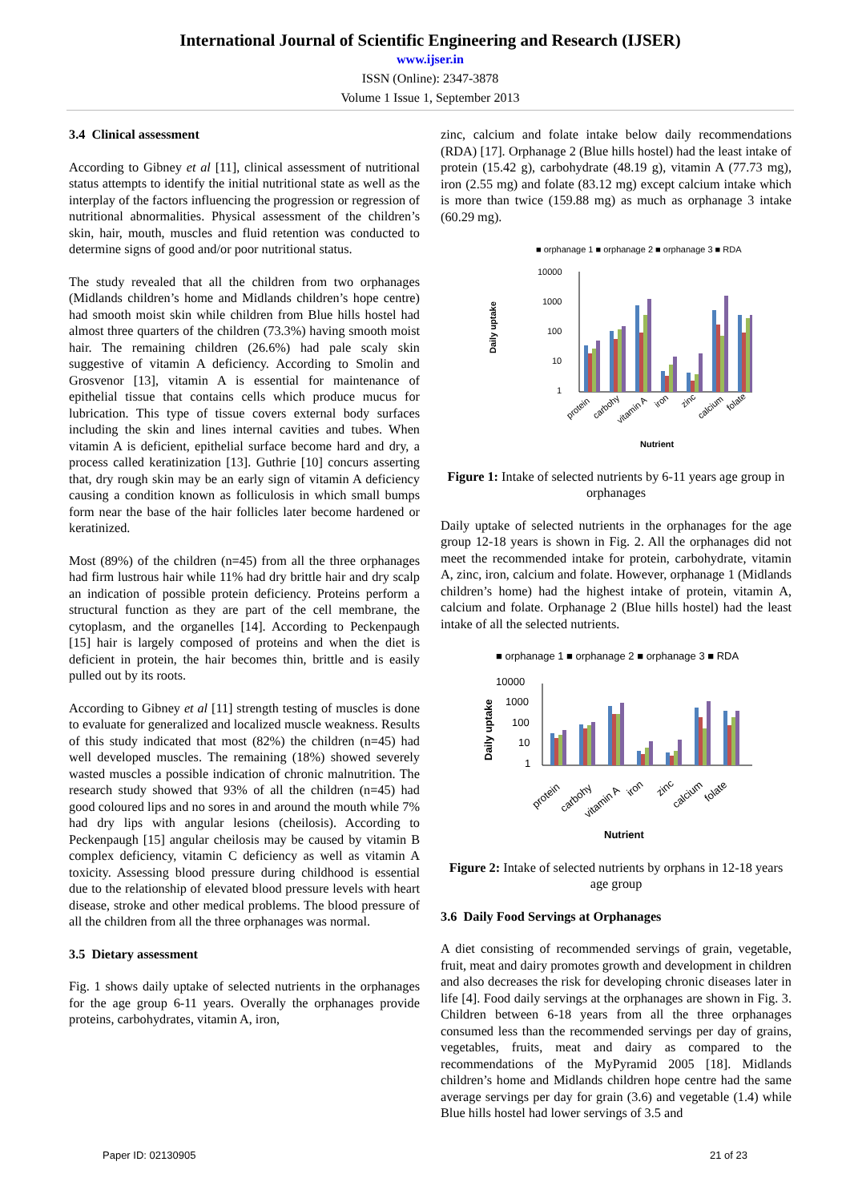International Journal of Scientific Engineering and Research (IJSER)
www.ijser.in
ISSN (Online): 2347-3878
Volume 1 Issue 1, September 2013
3.4 Clinical assessment
According to Gibney et al [11], clinical assessment of nutritional status attempts to identify the initial nutritional state as well as the interplay of the factors influencing the progression or regression of nutritional abnormalities. Physical assessment of the children’s skin, hair, mouth, muscles and fluid retention was conducted to determine signs of good and/or poor nutritional status.
The study revealed that all the children from two orphanages (Midlands children’s home and Midlands children’s hope centre) had smooth moist skin while children from Blue hills hostel had almost three quarters of the children (73.3%) having smooth moist hair. The remaining children (26.6%) had pale scaly skin suggestive of vitamin A deficiency. According to Smolin and Grosvenor [13], vitamin A is essential for maintenance of epithelial tissue that contains cells which produce mucus for lubrication. This type of tissue covers external body surfaces including the skin and lines internal cavities and tubes. When vitamin A is deficient, epithelial surface become hard and dry, a process called keratinization [13]. Guthrie [10] concurs asserting that, dry rough skin may be an early sign of vitamin A deficiency causing a condition known as folliculosis in which small bumps form near the base of the hair follicles later become hardened or keratinized.
Most (89%) of the children (n=45) from all the three orphanages had firm lustrous hair while 11% had dry brittle hair and dry scalp an indication of possible protein deficiency. Proteins perform a structural function as they are part of the cell membrane, the cytoplasm, and the organelles [14]. According to Peckenpaugh [15] hair is largely composed of proteins and when the diet is deficient in protein, the hair becomes thin, brittle and is easily pulled out by its roots.
According to Gibney et al [11] strength testing of muscles is done to evaluate for generalized and localized muscle weakness. Results of this study indicated that most (82%) the children (n=45) had well developed muscles. The remaining (18%) showed severely wasted muscles a possible indication of chronic malnutrition. The research study showed that 93% of all the children (n=45) had good coloured lips and no sores in and around the mouth while 7% had dry lips with angular lesions (cheilosis). According to Peckenpaugh [15] angular cheilosis may be caused by vitamin B complex deficiency, vitamin C deficiency as well as vitamin A toxicity. Assessing blood pressure during childhood is essential due to the relationship of elevated blood pressure levels with heart disease, stroke and other medical problems. The blood pressure of all the children from all the three orphanages was normal.
3.5 Dietary assessment
Fig. 1 shows daily uptake of selected nutrients in the orphanages for the age group 6-11 years. Overally the orphanages provide proteins, carbohydrates, vitamin A, iron,
zinc, calcium and folate intake below daily recommendations (RDA) [17]. Orphanage 2 (Blue hills hostel) had the least intake of protein (15.42 g), carbohydrate (48.19 g), vitamin A (77.73 mg), iron (2.55 mg) and folate (83.12 mg) except calcium intake which is more than twice (159.88 mg) as much as orphanage 3 intake (60.29 mg).
■ orphanage 1 ■ orphanage 2 ■ orphanage 3 ■ RDA
10000
1000
100
10
1
Daily uptake
protein
carbohy
vitamin A
iron
zinc
calcium
folate
Nutrient
Figure 1: Intake of selected nutrients by 6-11 years age group in orphanages
Daily uptake of selected nutrients in the orphanages for the age group 12-18 years is shown in Fig. 2. All the orphanages did not meet the recommended intake for protein, carbohydrate, vitamin A, zinc, iron, calcium and folate. However, orphanage 1 (Midlands children’s home) had the highest intake of protein, vitamin A, calcium and folate. Orphanage 2 (Blue hills hostel) had the least intake of all the selected nutrients.
■ orphanage 1 ■ orphanage 2 ■ orphanage 3 ■ RDA
10000
1000
100
10
1
Daily uptake
protein
carbohy
vitamin A
iron
zinc
calcium
folate
Nutrient
Figure 2: Intake of selected nutrients by orphans in 12-18 years age group
3.6 Daily Food Servings at Orphanages
A diet consisting of recommended servings of grain, vegetable, fruit, meat and dairy promotes growth and development in children and also decreases the risk for developing chronic diseases later in life [4]. Food daily servings at the orphanages are shown in Fig. 3. Children between 6-18 years from all the three orphanages consumed less than the recommended servings per day of grains, vegetables, fruits, meat and dairy as compared to the recommendations of the MyPyramid 2005 [18]. Midlands children’s home and Midlands children hope centre had the same average servings per day for grain (3.6) and vegetable (1.4) while Blue hills hostel had lower servings of 3.5 and
Paper ID: 02130905 21 of 23